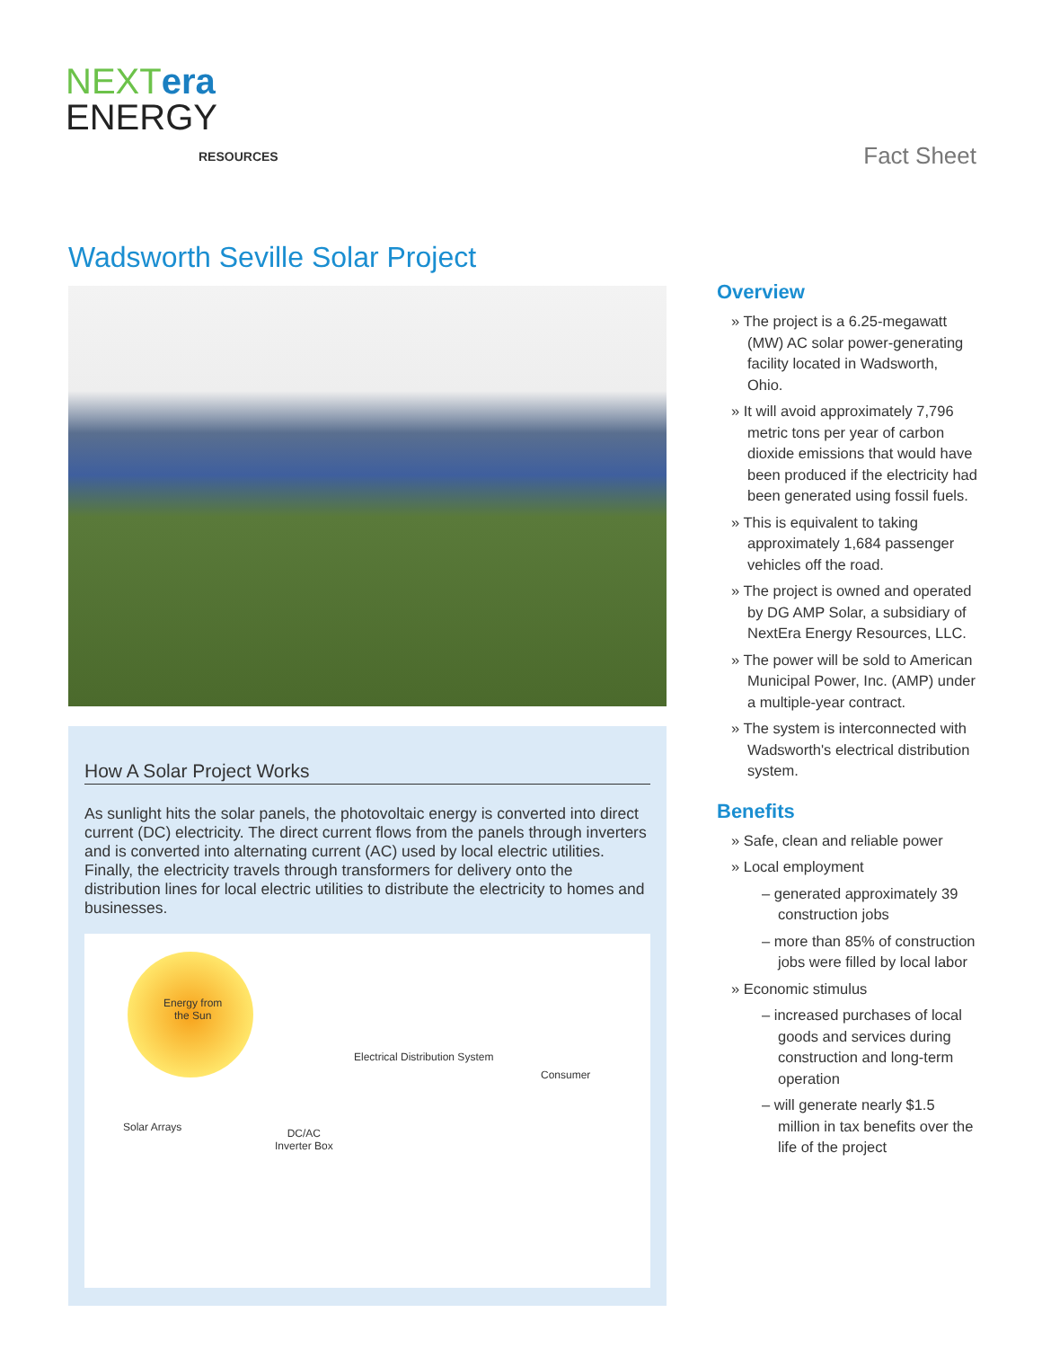NEXT era
ENERGY
RESOURCES
Fact Sheet
Wadsworth Seville Solar Project
How A Solar Project Works
As sunlight hits the solar panels, the photovoltaic energy is converted into direct current (DC) electricity. The direct current flows from the panels through inverters and is converted into alternating current (AC) used by local electric utilities. Finally, the electricity travels through transformers for delivery onto the distribution lines for local electric utilities to distribute the electricity to homes and businesses.
Energy from
the Sun
Electrical Distribution System
Consumer
Solar Arrays DC/AC
Inverter Box
Overview
» The project is a 6.25-megawatt (MW) AC solar power-generating facility located in Wadsworth, Ohio.
» It will avoid approximately 7,796 metric tons per year of carbon dioxide emissions that would have been produced if the electricity had been generated using fossil fuels.
» This is equivalent to taking approximately 1,684 passenger vehicles off the road.
» The project is owned and operated by DG AMP Solar, a subsidiary of NextEra Energy Resources, LLC.
» The power will be sold to American Municipal Power, Inc. (AMP) under a multiple-year contract.
» The system is interconnected with Wadsworth's electrical distribution system.
Benefits
» Safe, clean and reliable power
» Local employment
– generated approximately 39 construction jobs
– more than 85% of construction jobs were filled by local labor
» Economic stimulus
– increased purchases of local goods and services during construction and long-term operation
– will generate nearly $1.5 million in tax benefits over the life of the project